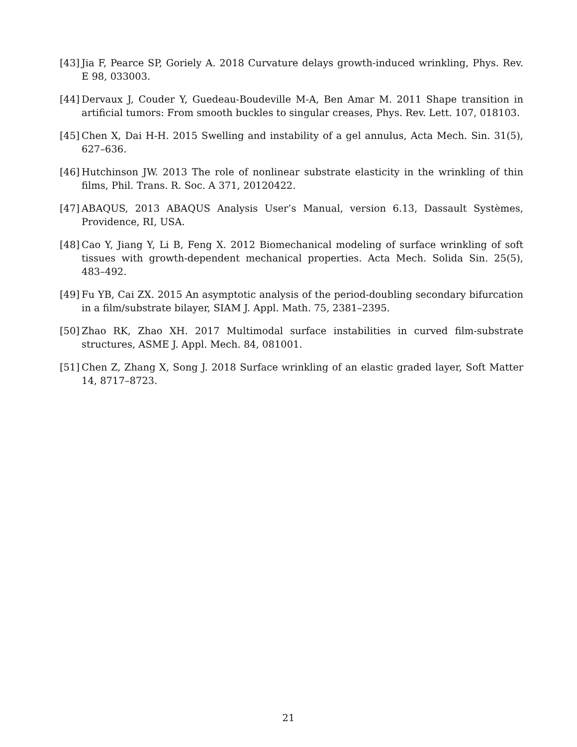[43] Jia F, Pearce SP, Goriely A. 2018 Curvature delays growth-induced wrinkling, Phys. Rev. E 98, 033003.
[44] Dervaux J, Couder Y, Guedeau-Boudeville M-A, Ben Amar M. 2011 Shape transition in artificial tumors: From smooth buckles to singular creases, Phys. Rev. Lett. 107, 018103.
[45] Chen X, Dai H-H. 2015 Swelling and instability of a gel annulus, Acta Mech. Sin. 31(5), 627–636.
[46] Hutchinson JW. 2013 The role of nonlinear substrate elasticity in the wrinkling of thin films, Phil. Trans. R. Soc. A 371, 20120422.
[47] ABAQUS, 2013 ABAQUS Analysis User’s Manual, version 6.13, Dassault Systèmes, Providence, RI, USA.
[48] Cao Y, Jiang Y, Li B, Feng X. 2012 Biomechanical modeling of surface wrinkling of soft tissues with growth-dependent mechanical properties. Acta Mech. Solida Sin. 25(5), 483–492.
[49] Fu YB, Cai ZX. 2015 An asymptotic analysis of the period-doubling secondary bifurcation in a film/substrate bilayer, SIAM J. Appl. Math. 75, 2381–2395.
[50] Zhao RK, Zhao XH. 2017 Multimodal surface instabilities in curved film-substrate structures, ASME J. Appl. Mech. 84, 081001.
[51] Chen Z, Zhang X, Song J. 2018 Surface wrinkling of an elastic graded layer, Soft Matter 14, 8717–8723.
21